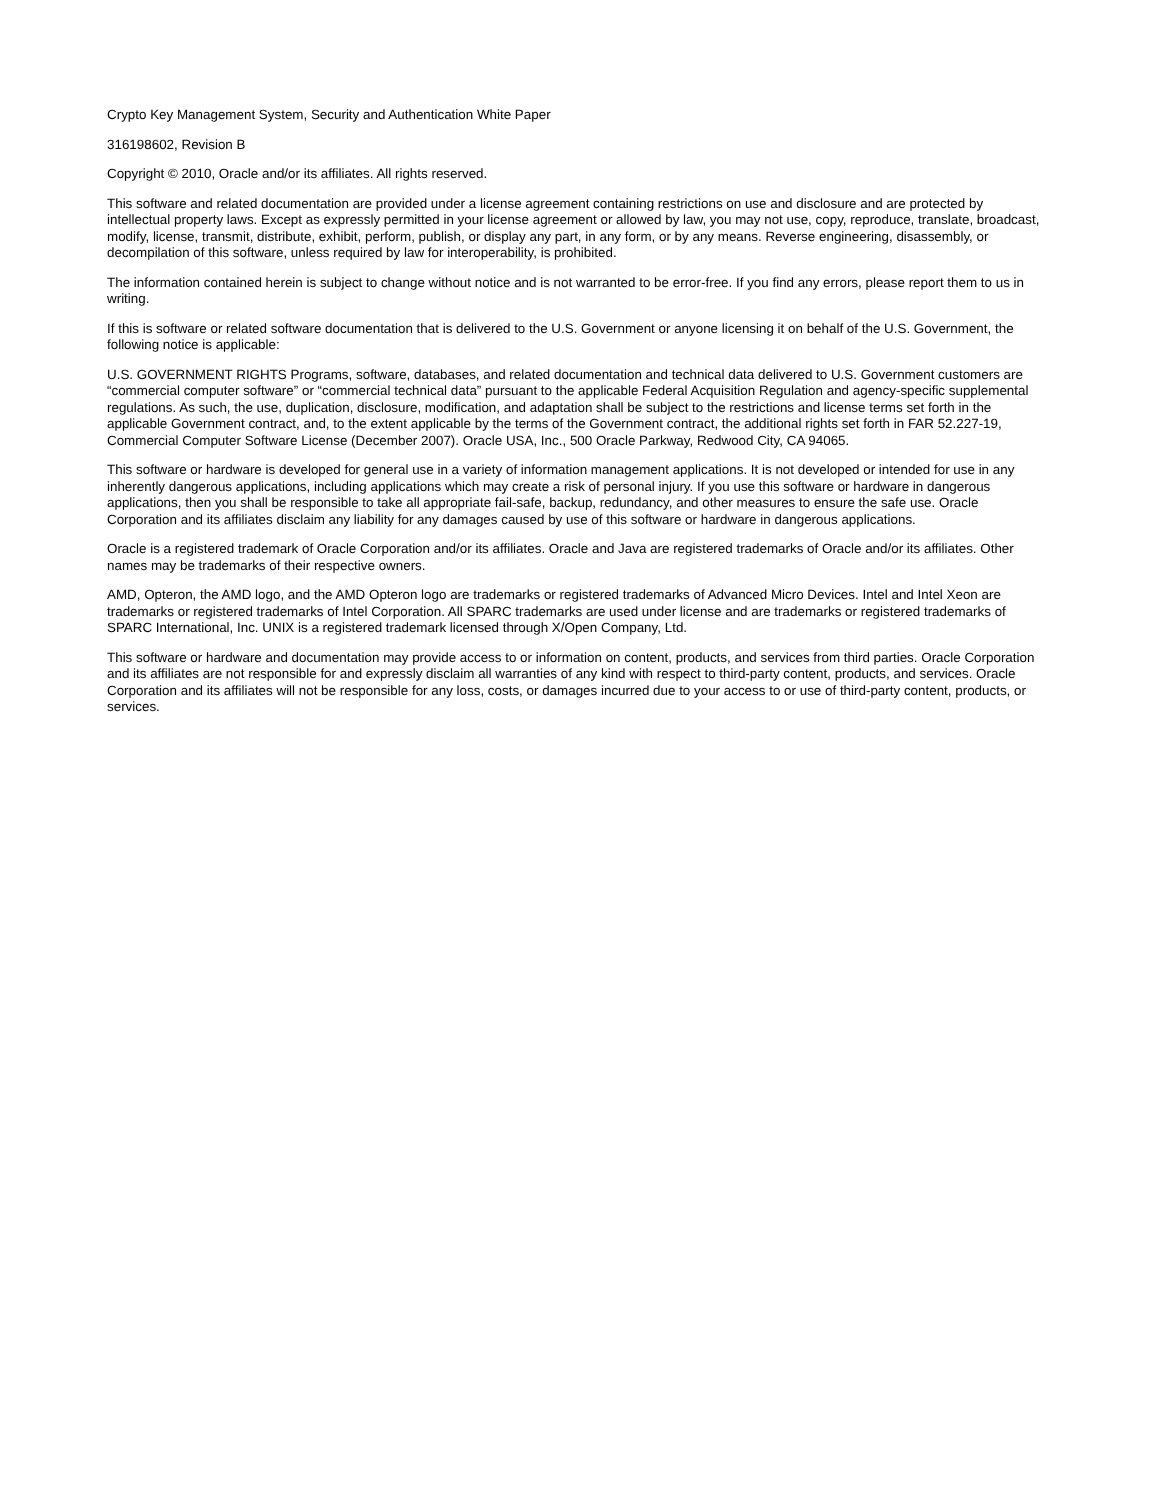Crypto Key Management System, Security and Authentication White Paper
316198602, Revision B
Copyright © 2010, Oracle and/or its affiliates. All rights reserved.
This software and related documentation are provided under a license agreement containing restrictions on use and disclosure and are protected by intellectual property laws. Except as expressly permitted in your license agreement or allowed by law, you may not use, copy, reproduce, translate, broadcast, modify, license, transmit, distribute, exhibit, perform, publish, or display any part, in any form, or by any means. Reverse engineering, disassembly, or decompilation of this software, unless required by law for interoperability, is prohibited.
The information contained herein is subject to change without notice and is not warranted to be error-free. If you find any errors, please report them to us in writing.
If this is software or related software documentation that is delivered to the U.S. Government or anyone licensing it on behalf of the U.S. Government, the following notice is applicable:
U.S. GOVERNMENT RIGHTS Programs, software, databases, and related documentation and technical data delivered to U.S. Government customers are “commercial computer software” or “commercial technical data” pursuant to the applicable Federal Acquisition Regulation and agency-specific supplemental regulations. As such, the use, duplication, disclosure, modification, and adaptation shall be subject to the restrictions and license terms set forth in the applicable Government contract, and, to the extent applicable by the terms of the Government contract, the additional rights set forth in FAR 52.227-19, Commercial Computer Software License (December 2007). Oracle USA, Inc., 500 Oracle Parkway, Redwood City, CA 94065.
This software or hardware is developed for general use in a variety of information management applications. It is not developed or intended for use in any inherently dangerous applications, including applications which may create a risk of personal injury. If you use this software or hardware in dangerous applications, then you shall be responsible to take all appropriate fail-safe, backup, redundancy, and other measures to ensure the safe use. Oracle Corporation and its affiliates disclaim any liability for any damages caused by use of this software or hardware in dangerous applications.
Oracle is a registered trademark of Oracle Corporation and/or its affiliates. Oracle and Java are registered trademarks of Oracle and/or its affiliates. Other names may be trademarks of their respective owners.
AMD, Opteron, the AMD logo, and the AMD Opteron logo are trademarks or registered trademarks of Advanced Micro Devices. Intel and Intel Xeon are trademarks or registered trademarks of Intel Corporation. All SPARC trademarks are used under license and are trademarks or registered trademarks of SPARC International, Inc. UNIX is a registered trademark licensed through X/Open Company, Ltd.
This software or hardware and documentation may provide access to or information on content, products, and services from third parties. Oracle Corporation and its affiliates are not responsible for and expressly disclaim all warranties of any kind with respect to third-party content, products, and services. Oracle Corporation and its affiliates will not be responsible for any loss, costs, or damages incurred due to your access to or use of third-party content, products, or services.